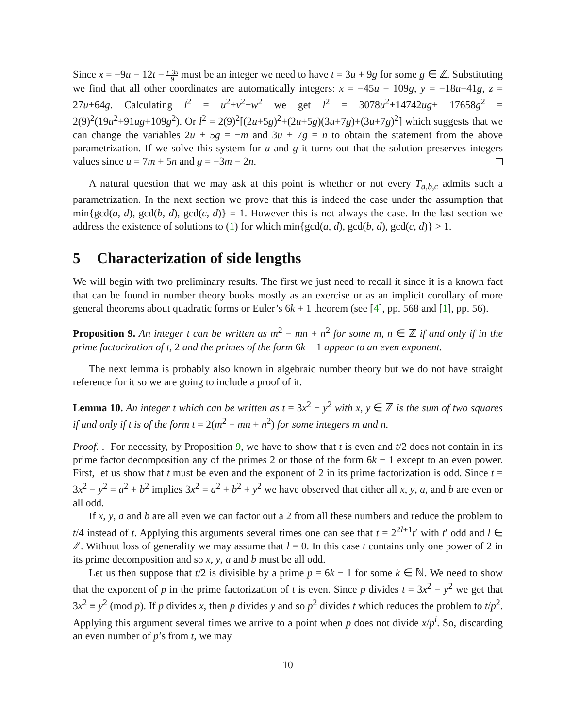Since x = −9u − 12t − t−3u 9 must be an integer we need to have t = 3u + 9g for some g ∈ ℤ. Substituting we find that all other coordinates are automatically integers: x = −45u − 109g, y = −18u−41g, z = 27u+64g. Calculating l<sup>2</sup> = u<sup>2</sup>+v<sup>2</sup>+w<sup>2</sup> we get l<sup>2</sup> = 3078u<sup>2</sup>+14742ug+ 17658g<sup>2</sup> = 2(9)<sup>2</sup>(19u<sup>2</sup>+91ug+109g<sup>2</sup>). Or l<sup>2</sup> = 2(9)<sup>2</sup>[(2u+5g)<sup>2</sup>+(2u+5g)(3u+7g)+(3u+7g)<sup>2</sup>] which suggests that we can change the variables 2u + 5g = −m and 3u + 7g = n to obtain the statement from the above parametrization. If we solve this system for u and g it turns out that the solution preserves integers values since u = 7m + 5n and g = −3m − 2n.
A natural question that we may ask at this point is whether or not every T<sub>a,b,c</sub> admits such a parametrization. In the next section we prove that this is indeed the case under the assumption that min{gcd(a, d), gcd(b, d), gcd(c, d)} = 1. However this is not always the case. In the last section we address the existence of solutions to (1) for which min{gcd(a, d), gcd(b, d), gcd(c, d)} > 1.
5 Characterization of side lengths
We will begin with two preliminary results. The first we just need to recall it since it is a known fact that can be found in number theory books mostly as an exercise or as an implicit corollary of more general theorems about quadratic forms or Euler’s 6k + 1 theorem (see [4], pp. 568 and [1], pp. 56).
Proposition 9. An integer t can be written as m<sup>2</sup> − mn + n<sup>2</sup> for some m, n ∈ ℤ if and only if in the prime factorization of t, 2 and the primes of the form 6k − 1 appear to an even exponent.
The next lemma is probably also known in algebraic number theory but we do not have straight reference for it so we are going to include a proof of it.
Lemma 10. An integer t which can be written as t = 3x<sup>2</sup> − y<sup>2</sup> with x, y ∈ ℤ is the sum of two squares if and only if t is of the form t = 2(m<sup>2</sup> − mn + n<sup>2</sup>) for some integers m and n.
Proof. . For necessity, by Proposition 9, we have to show that t is even and t/2 does not contain in its prime factor decomposition any of the primes 2 or those of the form 6k − 1 except to an even power. First, let us show that t must be even and the exponent of 2 in its prime factorization is odd. Since t = 3x<sup>2</sup> − y<sup>2</sup> = a<sup>2</sup> + b<sup>2</sup> implies 3x<sup>2</sup> = a<sup>2</sup> + b<sup>2</sup> + y<sup>2</sup> we have observed that either all x, y, a, and b are even or all odd.
If x, y, a and b are all even we can factor out a 2 from all these numbers and reduce the problem to t/4 instead of t. Applying this arguments several times one can see that t = 2<sup>2l+1</sup>t′ with t′ odd and l ∈ ℤ. Without loss of generality we may assume that l = 0. In this case t contains only one power of 2 in its prime decomposition and so x, y, a and b must be all odd.
Let us then suppose that t/2 is divisible by a prime p = 6k − 1 for some k ∈ ℕ. We need to show that the exponent of p in the prime factorization of t is even. Since p divides t = 3x<sup>2</sup> − y<sup>2</sup> we get that 3x<sup>2</sup> ≡ y<sup>2</sup> (mod p). If p divides x, then p divides y and so p<sup>2</sup> divides t which reduces the problem to t/p<sup>2</sup>. Applying this argument several times we arrive to a point when p does not divide x/p<sup>i</sup>. So, discarding an even number of p’s from t, we may
10